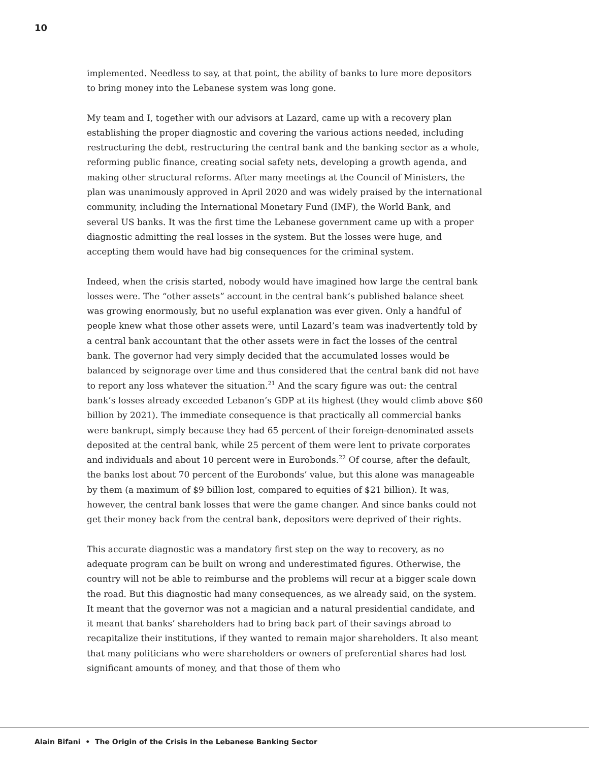10
implemented. Needless to say, at that point, the ability of banks to lure more depositors to bring money into the Lebanese system was long gone.
My team and I, together with our advisors at Lazard, came up with a recovery plan establishing the proper diagnostic and covering the various actions needed, including restructuring the debt, restructuring the central bank and the banking sector as a whole, reforming public finance, creating social safety nets, developing a growth agenda, and making other structural reforms. After many meetings at the Council of Ministers, the plan was unanimously approved in April 2020 and was widely praised by the international community, including the International Monetary Fund (IMF), the World Bank, and several US banks. It was the first time the Lebanese government came up with a proper diagnostic admitting the real losses in the system. But the losses were huge, and accepting them would have had big consequences for the criminal system.
Indeed, when the crisis started, nobody would have imagined how large the central bank losses were. The “other assets” account in the central bank’s published balance sheet was growing enormously, but no useful explanation was ever given. Only a handful of people knew what those other assets were, until Lazard’s team was inadvertently told by a central bank accountant that the other assets were in fact the losses of the central bank. The governor had very simply decided that the accumulated losses would be balanced by seignorage over time and thus considered that the central bank did not have to report any loss whatever the situation.<sup>21</sup> And the scary figure was out: the central bank’s losses already exceeded Lebanon’s GDP at its highest (they would climb above $60 billion by 2021). The immediate consequence is that practically all commercial banks were bankrupt, simply because they had 65 percent of their foreign-denominated assets deposited at the central bank, while 25 percent of them were lent to private corporates and individuals and about 10 percent were in Eurobonds.<sup>22</sup> Of course, after the default, the banks lost about 70 percent of the Eurobonds’ value, but this alone was manageable by them (a maximum of $9 billion lost, compared to equities of $21 billion). It was, however, the central bank losses that were the game changer. And since banks could not get their money back from the central bank, depositors were deprived of their rights.
This accurate diagnostic was a mandatory first step on the way to recovery, as no adequate program can be built on wrong and underestimated figures. Otherwise, the country will not be able to reimburse and the problems will recur at a bigger scale down the road. But this diagnostic had many consequences, as we already said, on the system. It meant that the governor was not a magician and a natural presidential candidate, and it meant that banks’ shareholders had to bring back part of their savings abroad to recapitalize their institutions, if they wanted to remain major shareholders. It also meant that many politicians who were shareholders or owners of preferential shares had lost significant amounts of money, and that those of them who
Alain Bifani • The Origin of the Crisis in the Lebanese Banking Sector